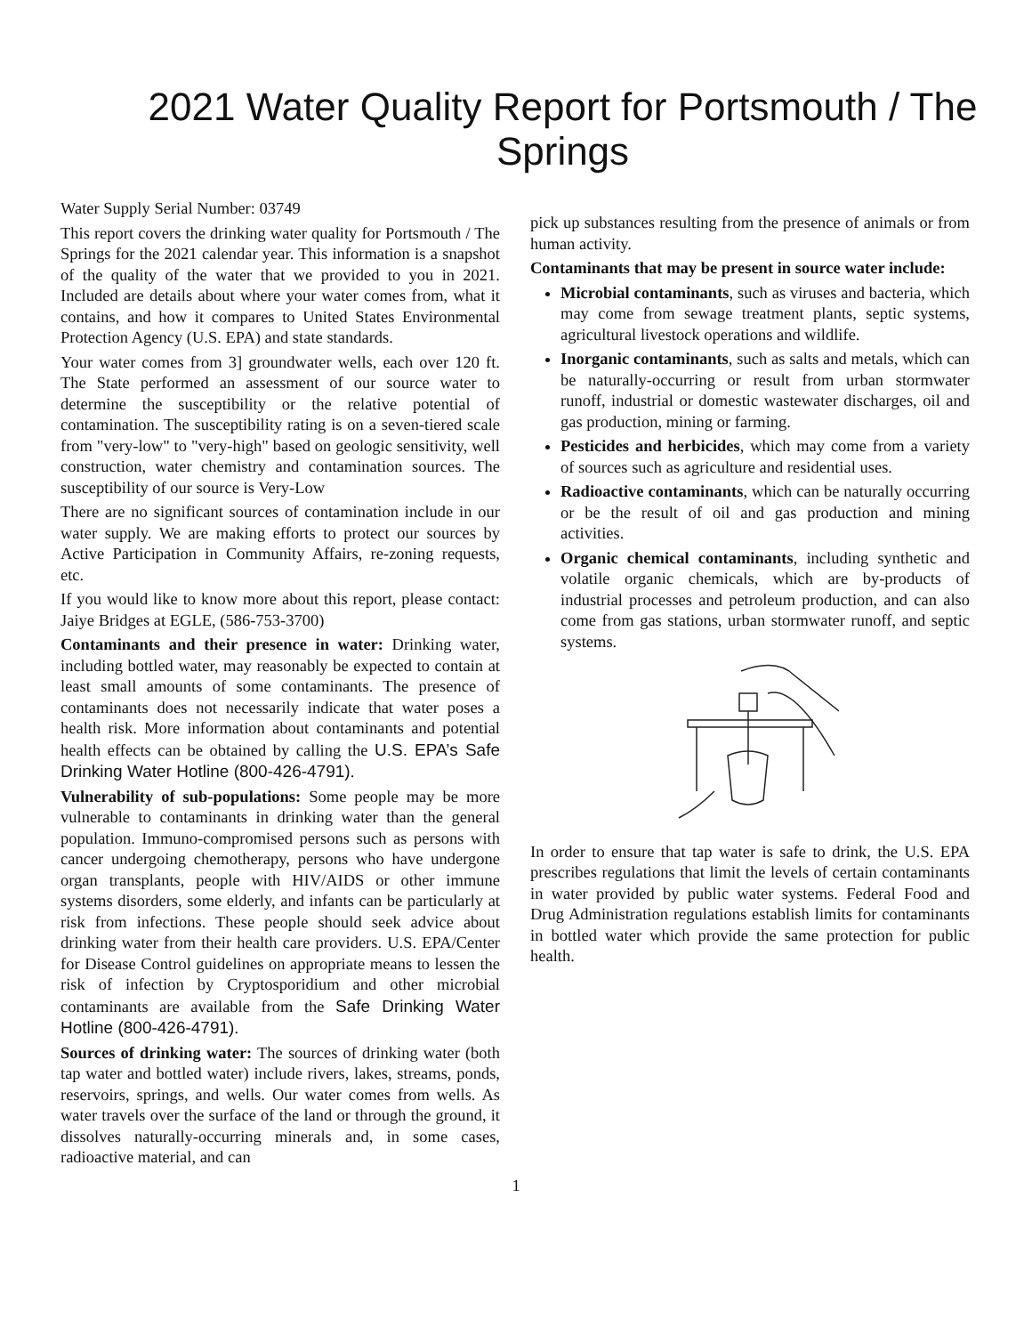2021 Water Quality Report for Portsmouth / The Springs
Water Supply Serial Number: 03749
This report covers the drinking water quality for Portsmouth / The Springs for the 2021 calendar year. This information is a snapshot of the quality of the water that we provided to you in 2021. Included are details about where your water comes from, what it contains, and how it compares to United States Environmental Protection Agency (U.S. EPA) and state standards.
Your water comes from 3] groundwater wells, each over 120 ft. The State performed an assessment of our source water to determine the susceptibility or the relative potential of contamination. The susceptibility rating is on a seven-tiered scale from "very-low" to "very-high" based on geologic sensitivity, well construction, water chemistry and contamination sources. The susceptibility of our source is Very-Low
There are no significant sources of contamination include in our water supply. We are making efforts to protect our sources by Active Participation in Community Affairs, re-zoning requests, etc.
If you would like to know more about this report, please contact: Jaiye Bridges at EGLE, (586-753-3700)
Contaminants and their presence in water: Drinking water, including bottled water, may reasonably be expected to contain at least small amounts of some contaminants. The presence of contaminants does not necessarily indicate that water poses a health risk. More information about contaminants and potential health effects can be obtained by calling the U.S. EPA’s Safe Drinking Water Hotline (800-426-4791).
Vulnerability of sub-populations: Some people may be more vulnerable to contaminants in drinking water than the general population. Immuno-compromised persons such as persons with cancer undergoing chemotherapy, persons who have undergone organ transplants, people with HIV/AIDS or other immune systems disorders, some elderly, and infants can be particularly at risk from infections. These people should seek advice about drinking water from their health care providers. U.S. EPA/Center for Disease Control guidelines on appropriate means to lessen the risk of infection by Cryptosporidium and other microbial contaminants are available from the Safe Drinking Water Hotline (800-426-4791).
Sources of drinking water: The sources of drinking water (both tap water and bottled water) include rivers, lakes, streams, ponds, reservoirs, springs, and wells. Our water comes from wells. As water travels over the surface of the land or through the ground, it dissolves naturally-occurring minerals and, in some cases, radioactive material, and can
pick up substances resulting from the presence of animals or from human activity.
Contaminants that may be present in source water include:
Microbial contaminants, such as viruses and bacteria, which may come from sewage treatment plants, septic systems, agricultural livestock operations and wildlife.
Inorganic contaminants, such as salts and metals, which can be naturally-occurring or result from urban stormwater runoff, industrial or domestic wastewater discharges, oil and gas production, mining or farming.
Pesticides and herbicides, which may come from a variety of sources such as agriculture and residential uses.
Radioactive contaminants, which can be naturally occurring or be the result of oil and gas production and mining activities.
Organic chemical contaminants, including synthetic and volatile organic chemicals, which are by-products of industrial processes and petroleum production, and can also come from gas stations, urban stormwater runoff, and septic systems.
In order to ensure that tap water is safe to drink, the U.S. EPA prescribes regulations that limit the levels of certain contaminants in water provided by public water systems. Federal Food and Drug Administration regulations establish limits for contaminants in bottled water which provide the same protection for public health.
1